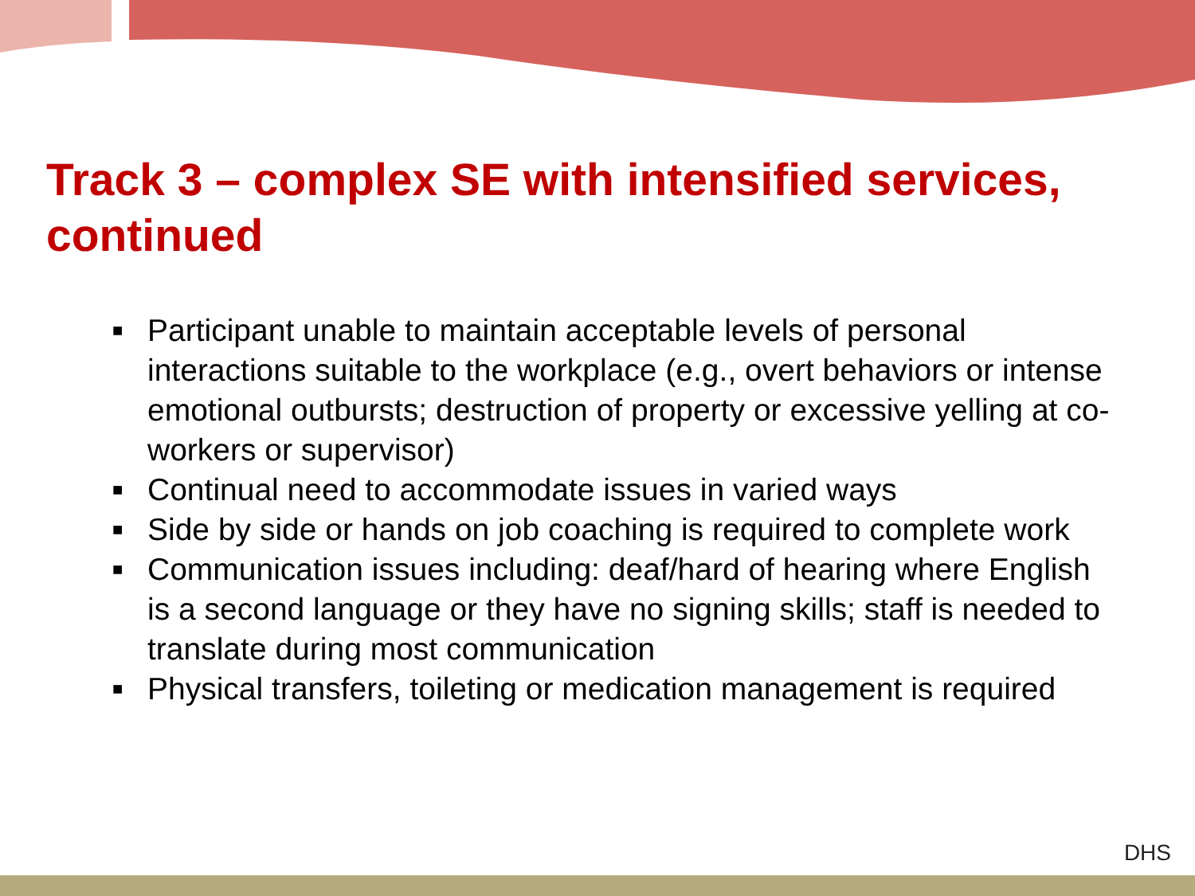Track 3 – complex SE with intensified services, continued
■ Participant unable to maintain acceptable levels of personal interactions suitable to the workplace (e.g., overt behaviors or intense emotional outbursts; destruction of property or excessive yelling at co-workers or supervisor)
■ Continual need to accommodate issues in varied ways
■ Side by side or hands on job coaching is required to complete work
■ Communication issues including: deaf/hard of hearing where English is a second language or they have no signing skills; staff is needed to translate during most communication
■ Physical transfers, toileting or medication management is required
DHS